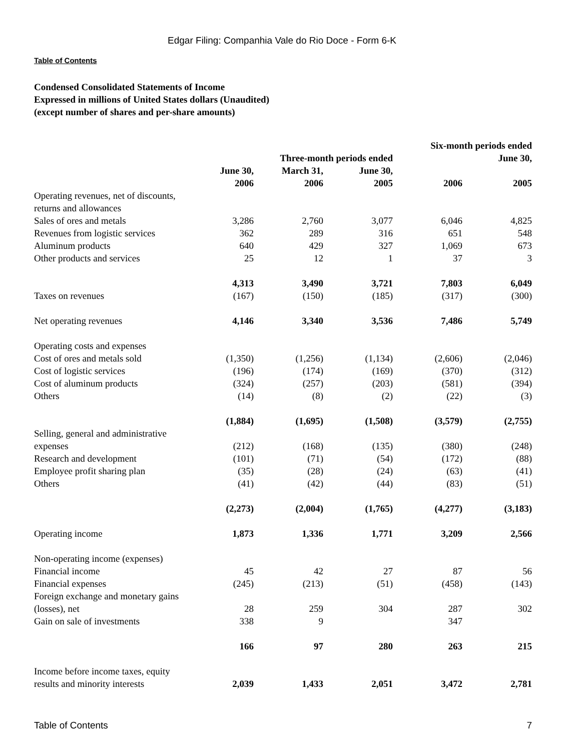Edgar Filing: Companhia Vale do Rio Doce - Form 6-K
Table of Contents
Condensed Consolidated Statements of Income
Expressed in millions of United States dollars (Unaudited)
(except number of shares and per-share amounts)
| | | | | Six-month periods ended | |
| --- | --- | --- | --- | --- | --- |
| | Three-month periods ended | | | June 30, | |
| | June 30, | March 31, | June 30, | | |
| | 2006 | 2006 | 2005 | 2006 | 2005 |
| Operating revenues, net of discounts, returns and allowances | | | | | |
| Sales of ores and metals | 3,286 | 2,760 | 3,077 | 6,046 | 4,825 |
| Revenues from logistic services | 362 | 289 | 316 | 651 | 548 |
| Aluminum products | 640 | 429 | 327 | 1,069 | 673 |
| Other products and services | 25 | 12 | 1 | 37 | 3 |
| | 4,313 | 3,490 | 3,721 | 7,803 | 6,049 |
| Taxes on revenues | (167) | (150) | (185) | (317) | (300) |
| Net operating revenues | 4,146 | 3,340 | 3,536 | 7,486 | 5,749 |
| Operating costs and expenses | | | | | |
| Cost of ores and metals sold | (1,350) | (1,256) | (1,134) | (2,606) | (2,046) |
| Cost of logistic services | (196) | (174) | (169) | (370) | (312) |
| Cost of aluminum products | (324) | (257) | (203) | (581) | (394) |
| Others | (14) | (8) | (2) | (22) | (3) |
| | (1,884) | (1,695) | (1,508) | (3,579) | (2,755) |
| Selling, general and administrative expenses | (212) | (168) | (135) | (380) | (248) |
| Research and development | (101) | (71) | (54) | (172) | (88) |
| Employee profit sharing plan | (35) | (28) | (24) | (63) | (41) |
| Others | (41) | (42) | (44) | (83) | (51) |
| | (2,273) | (2,004) | (1,765) | (4,277) | (3,183) |
| Operating income | 1,873 | 1,336 | 1,771 | 3,209 | 2,566 |
| Non-operating income (expenses) | | | | | |
| Financial income | 45 | 42 | 27 | 87 | 56 |
| Financial expenses | (245) | (213) | (51) | (458) | (143) |
| Foreign exchange and monetary gains (losses), net | 28 | 259 | 304 | 287 | 302 |
| Gain on sale of investments | 338 | 9 | | 347 | |
| | 166 | 97 | 280 | 263 | 215 |
| Income before income taxes, equity results and minority interests | 2,039 | 1,433 | 2,051 | 3,472 | 2,781 |
Table of Contents 7